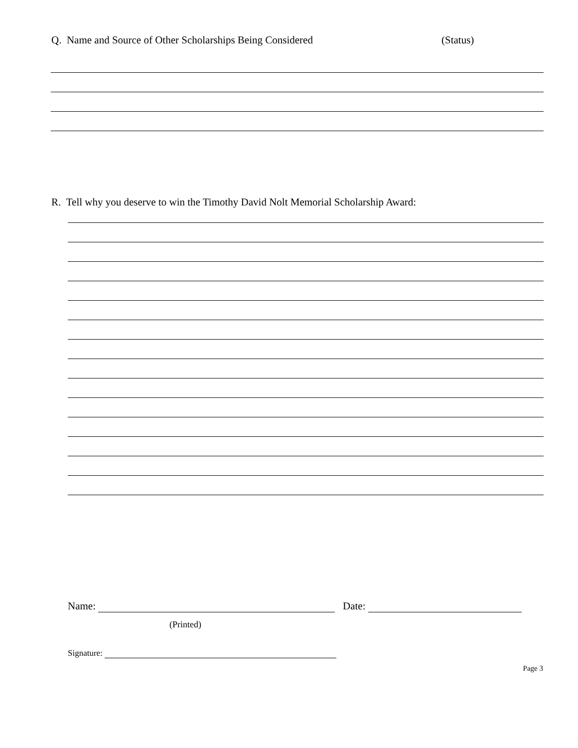Q. Name and Source of Other Scholarships Being Considered (Status)
R. Tell why you deserve to win the Timothy David Nolt Memorial Scholarship Award:
Name: Date:
(Printed)
Signature:
Page 3